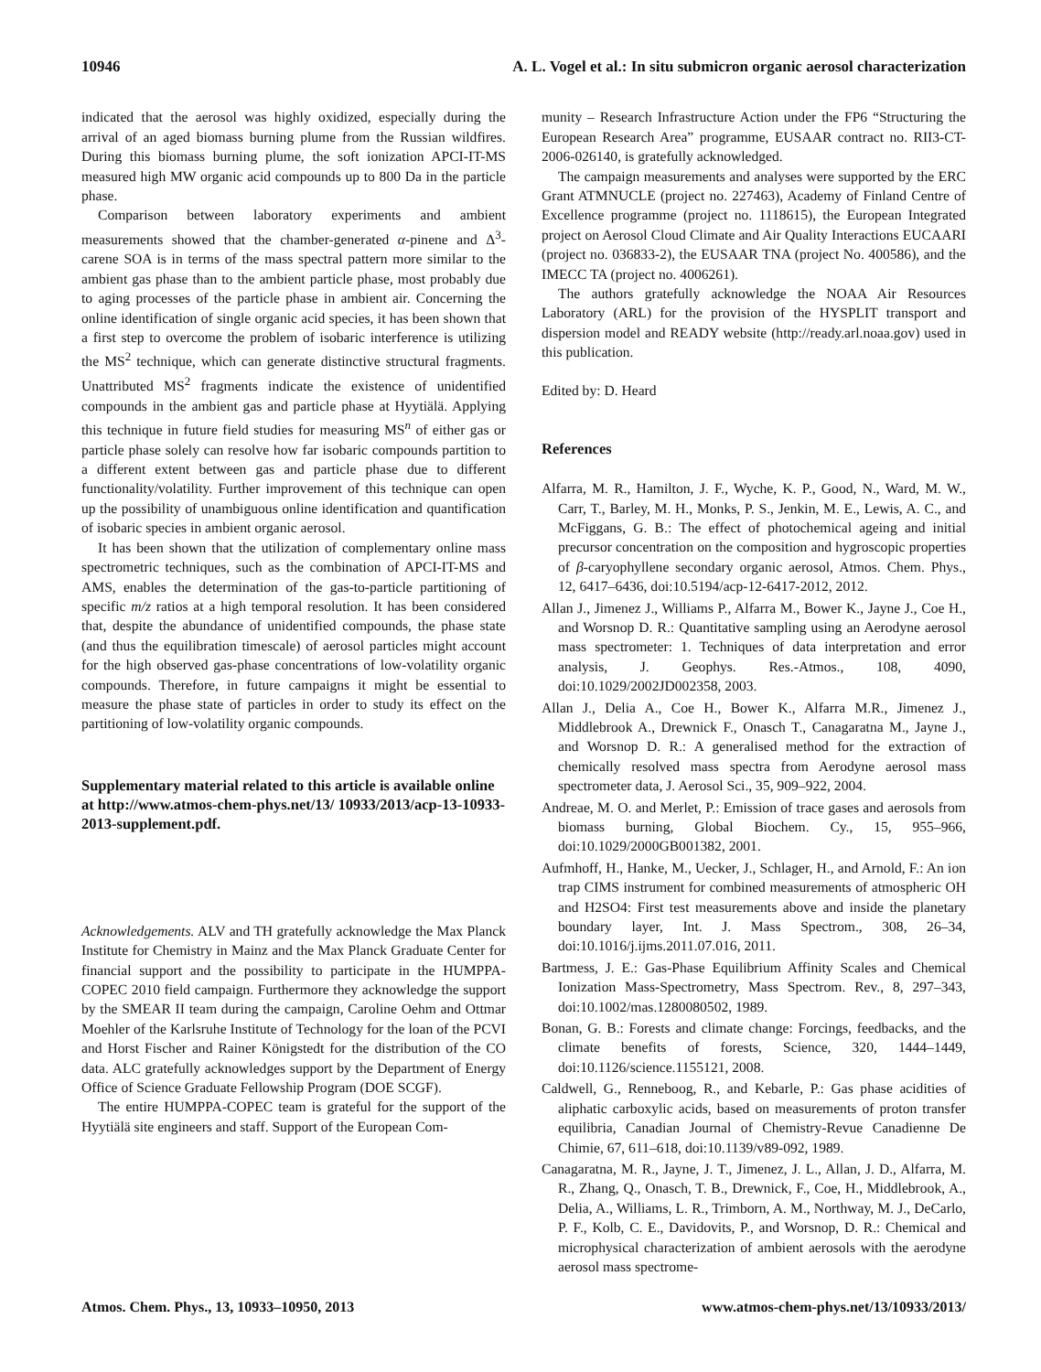10946 A. L. Vogel et al.: In situ submicron organic aerosol characterization
indicated that the aerosol was highly oxidized, especially during the arrival of an aged biomass burning plume from the Russian wildfires. During this biomass burning plume, the soft ionization APCI-IT-MS measured high MW organic acid compounds up to 800 Da in the particle phase.
Comparison between laboratory experiments and ambient measurements showed that the chamber-generated α-pinene and Δ<sup>3</sup>-carene SOA is in terms of the mass spectral pattern more similar to the ambient gas phase than to the ambient particle phase, most probably due to aging processes of the particle phase in ambient air. Concerning the online identification of single organic acid species, it has been shown that a first step to overcome the problem of isobaric interference is utilizing the MS<sup>2</sup> technique, which can generate distinctive structural fragments. Unattributed MS<sup>2</sup> fragments indicate the existence of unidentified compounds in the ambient gas and particle phase at Hyytiälä. Applying this technique in future field studies for measuring MS<sup>n</sup> of either gas or particle phase solely can resolve how far isobaric compounds partition to a different extent between gas and particle phase due to different functionality/volatility. Further improvement of this technique can open up the possibility of unambiguous online identification and quantification of isobaric species in ambient organic aerosol.
It has been shown that the utilization of complementary online mass spectrometric techniques, such as the combination of APCI-IT-MS and AMS, enables the determination of the gas-to-particle partitioning of specific m/z ratios at a high temporal resolution. It has been considered that, despite the abundance of unidentified compounds, the phase state (and thus the equilibration timescale) of aerosol particles might account for the high observed gas-phase concentrations of low-volatility organic compounds. Therefore, in future campaigns it might be essential to measure the phase state of particles in order to study its effect on the partitioning of low-volatility organic compounds.
Supplementary material related to this article is available online at http://www.atmos-chem-phys.net/13/ 10933/2013/acp-13-10933-2013-supplement.pdf.
Acknowledgements. ALV and TH gratefully acknowledge the Max Planck Institute for Chemistry in Mainz and the Max Planck Graduate Center for financial support and the possibility to participate in the HUMPPA-COPEC 2010 field campaign. Furthermore they acknowledge the support by the SMEAR II team during the campaign, Caroline Oehm and Ottmar Moehler of the Karlsruhe Institute of Technology for the loan of the PCVI and Horst Fischer and Rainer Königstedt for the distribution of the CO data. ALC gratefully acknowledges support by the Department of Energy Office of Science Graduate Fellowship Program (DOE SCGF).
The entire HUMPPA-COPEC team is grateful for the support of the Hyytiälä site engineers and staff. Support of the European Com-
munity – Research Infrastructure Action under the FP6 “Structuring the European Research Area” programme, EUSAAR contract no. RII3-CT-2006-026140, is gratefully acknowledged.
The campaign measurements and analyses were supported by the ERC Grant ATMNUCLE (project no. 227463), Academy of Finland Centre of Excellence programme (project no. 1118615), the European Integrated project on Aerosol Cloud Climate and Air Quality Interactions EUCAARI (project no. 036833-2), the EUSAAR TNA (project No. 400586), and the IMECC TA (project no. 4006261).
The authors gratefully acknowledge the NOAA Air Resources Laboratory (ARL) for the provision of the HYSPLIT transport and dispersion model and READY website (http://ready.arl.noaa.gov) used in this publication.
Edited by: D. Heard
References
Alfarra, M. R., Hamilton, J. F., Wyche, K. P., Good, N., Ward, M. W., Carr, T., Barley, M. H., Monks, P. S., Jenkin, M. E., Lewis, A. C., and McFiggans, G. B.: The effect of photochemical ageing and initial precursor concentration on the composition and hygroscopic properties of β-caryophyllene secondary organic aerosol, Atmos. Chem. Phys., 12, 6417–6436, doi:10.5194/acp-12-6417-2012, 2012.
Allan J., Jimenez J., Williams P., Alfarra M., Bower K., Jayne J., Coe H., and Worsnop D. R.: Quantitative sampling using an Aerodyne aerosol mass spectrometer: 1. Techniques of data interpretation and error analysis, J. Geophys. Res.-Atmos., 108, 4090, doi:10.1029/2002JD002358, 2003.
Allan J., Delia A., Coe H., Bower K., Alfarra M.R., Jimenez J., Middlebrook A., Drewnick F., Onasch T., Canagaratna M., Jayne J., and Worsnop D. R.: A generalised method for the extraction of chemically resolved mass spectra from Aerodyne aerosol mass spectrometer data, J. Aerosol Sci., 35, 909–922, 2004.
Andreae, M. O. and Merlet, P.: Emission of trace gases and aerosols from biomass burning, Global Biochem. Cy., 15, 955–966, doi:10.1029/2000GB001382, 2001.
Aufmhoff, H., Hanke, M., Uecker, J., Schlager, H., and Arnold, F.: An ion trap CIMS instrument for combined measurements of atmospheric OH and H2SO4: First test measurements above and inside the planetary boundary layer, Int. J. Mass Spectrom., 308, 26–34, doi:10.1016/j.ijms.2011.07.016, 2011.
Bartmess, J. E.: Gas-Phase Equilibrium Affinity Scales and Chemical Ionization Mass-Spectrometry, Mass Spectrom. Rev., 8, 297–343, doi:10.1002/mas.1280080502, 1989.
Bonan, G. B.: Forests and climate change: Forcings, feedbacks, and the climate benefits of forests, Science, 320, 1444–1449, doi:10.1126/science.1155121, 2008.
Caldwell, G., Renneboog, R., and Kebarle, P.: Gas phase acidities of aliphatic carboxylic acids, based on measurements of proton transfer equilibria, Canadian Journal of Chemistry-Revue Canadienne De Chimie, 67, 611–618, doi:10.1139/v89-092, 1989.
Canagaratna, M. R., Jayne, J. T., Jimenez, J. L., Allan, J. D., Alfarra, M. R., Zhang, Q., Onasch, T. B., Drewnick, F., Coe, H., Middlebrook, A., Delia, A., Williams, L. R., Trimborn, A. M., Northway, M. J., DeCarlo, P. F., Kolb, C. E., Davidovits, P., and Worsnop, D. R.: Chemical and microphysical characterization of ambient aerosols with the aerodyne aerosol mass spectrome-
Atmos. Chem. Phys., 13, 10933–10950, 2013 www.atmos-chem-phys.net/13/10933/2013/